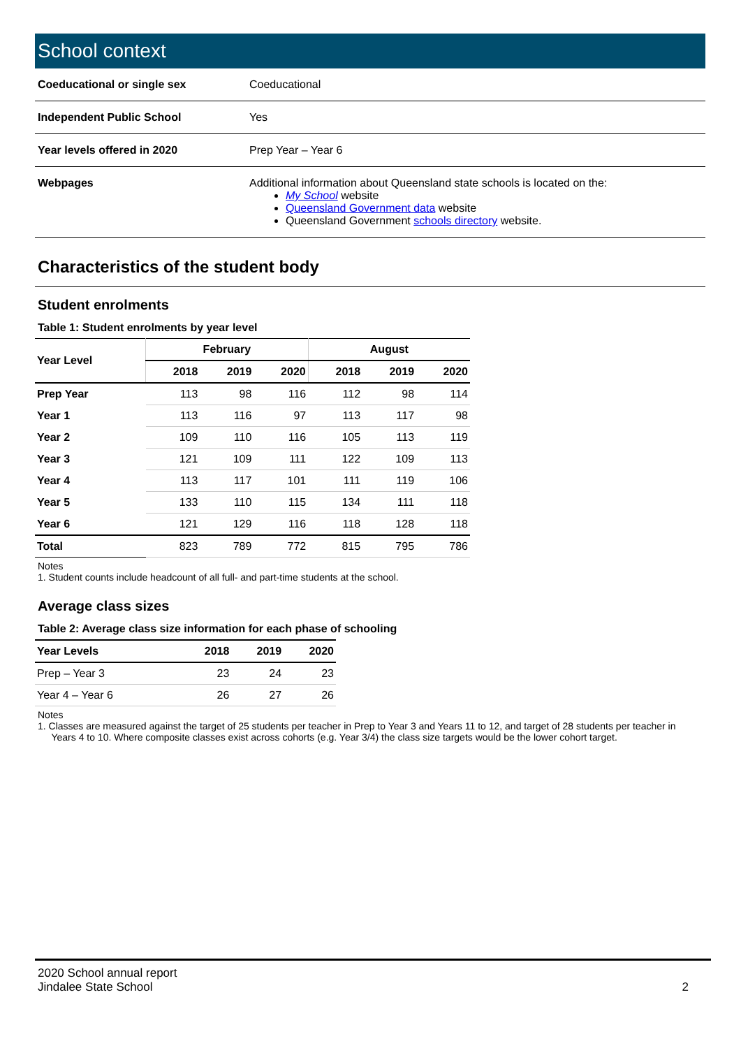School context
| Coeducational or single sex | Coeducational |
| Independent Public School | Yes |
| Year levels offered in 2020 | Prep Year – Year 6 |
| Webpages | Additional information about Queensland state schools is located on the: My School website Queensland Government data website Queensland Government schools directory website. |
Characteristics of the student body
Student enrolments
Table 1: Student enrolments by year level
| Year Level | February | | | August | | |
| --- | --- | --- | --- | --- | --- | --- |
| | 2018 | 2019 | 2020 | 2018 | 2019 | 2020 |
| Prep Year | 113 | 98 | 116 | 112 | 98 | 114 |
| Year 1 | 113 | 116 | 97 | 113 | 117 | 98 |
| Year 2 | 109 | 110 | 116 | 105 | 113 | 119 |
| Year 3 | 121 | 109 | 111 | 122 | 109 | 113 |
| Year 4 | 113 | 117 | 101 | 111 | 119 | 106 |
| Year 5 | 133 | 110 | 115 | 134 | 111 | 118 |
| Year 6 | 121 | 129 | 116 | 118 | 128 | 118 |
| Total | 823 | 789 | 772 | 815 | 795 | 786 |
Notes
1. Student counts include headcount of all full- and part-time students at the school.
Average class sizes
Table 2: Average class size information for each phase of schooling
| Year Levels | 2018 | 2019 | 2020 |
| --- | --- | --- | --- |
| Prep – Year 3 | 23 | 24 | 23 |
| Year 4 – Year 6 | 26 | 27 | 26 |
Notes
1. Classes are measured against the target of 25 students per teacher in Prep to Year 3 and Years 11 to 12, and target of 28 students per teacher in
Years 4 to 10. Where composite classes exist across cohorts (e.g. Year 3/4) the class size targets would be the lower cohort target.
2020 School annual report
Jindalee State School
2